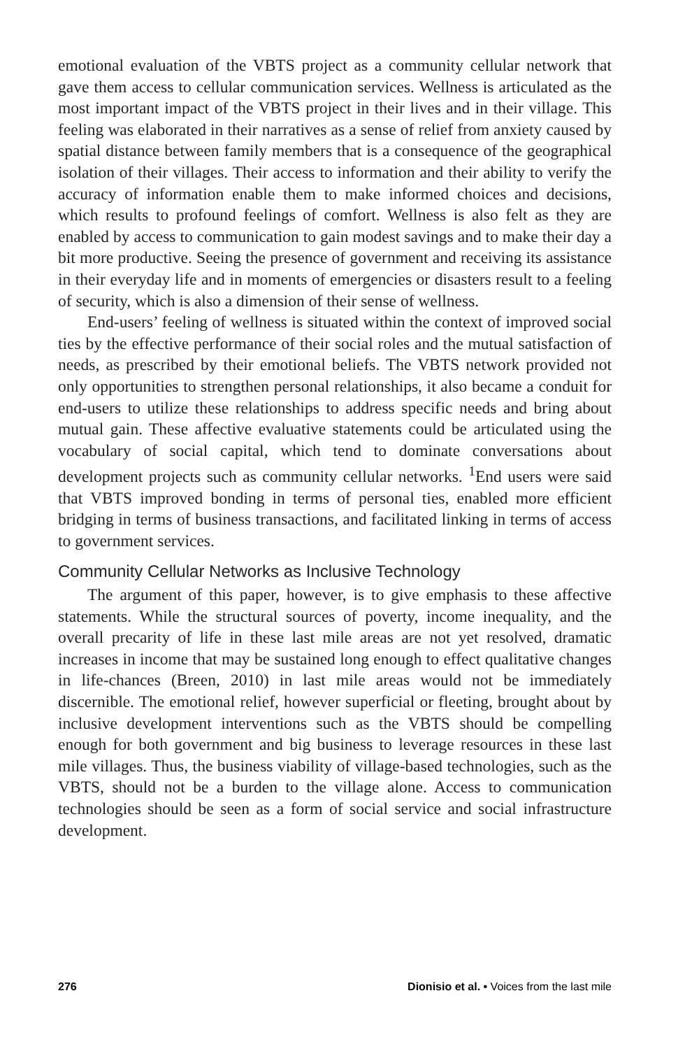emotional evaluation of the VBTS project as a community cellular network that gave them access to cellular communication services. Wellness is articulated as the most important impact of the VBTS project in their lives and in their village. This feeling was elaborated in their narratives as a sense of relief from anxiety caused by spatial distance between family members that is a consequence of the geographical isolation of their villages. Their access to information and their ability to verify the accuracy of information enable them to make informed choices and decisions, which results to profound feelings of comfort. Wellness is also felt as they are enabled by access to communication to gain modest savings and to make their day a bit more productive. Seeing the presence of government and receiving its assistance in their everyday life and in moments of emergencies or disasters result to a feeling of security, which is also a dimension of their sense of wellness.
End-users’ feeling of wellness is situated within the context of improved social ties by the effective performance of their social roles and the mutual satisfaction of needs, as prescribed by their emotional beliefs. The VBTS network provided not only opportunities to strengthen personal relationships, it also became a conduit for end-users to utilize these relationships to address specific needs and bring about mutual gain. These affective evaluative statements could be articulated using the vocabulary of social capital, which tend to dominate conversations about development projects such as community cellular networks. <sup>1</sup>End users were said that VBTS improved bonding in terms of personal ties, enabled more efficient bridging in terms of business transactions, and facilitated linking in terms of access to government services.
Community Cellular Networks as Inclusive Technology
The argument of this paper, however, is to give emphasis to these affective statements. While the structural sources of poverty, income inequality, and the overall precarity of life in these last mile areas are not yet resolved, dramatic increases in income that may be sustained long enough to effect qualitative changes in life-chances (Breen, 2010) in last mile areas would not be immediately discernible. The emotional relief, however superficial or fleeting, brought about by inclusive development interventions such as the VBTS should be compelling enough for both government and big business to leverage resources in these last mile villages. Thus, the business viability of village-based technologies, such as the VBTS, should not be a burden to the village alone. Access to communication technologies should be seen as a form of social service and social infrastructure development.
276 Dionisio et al. • Voices from the last mile